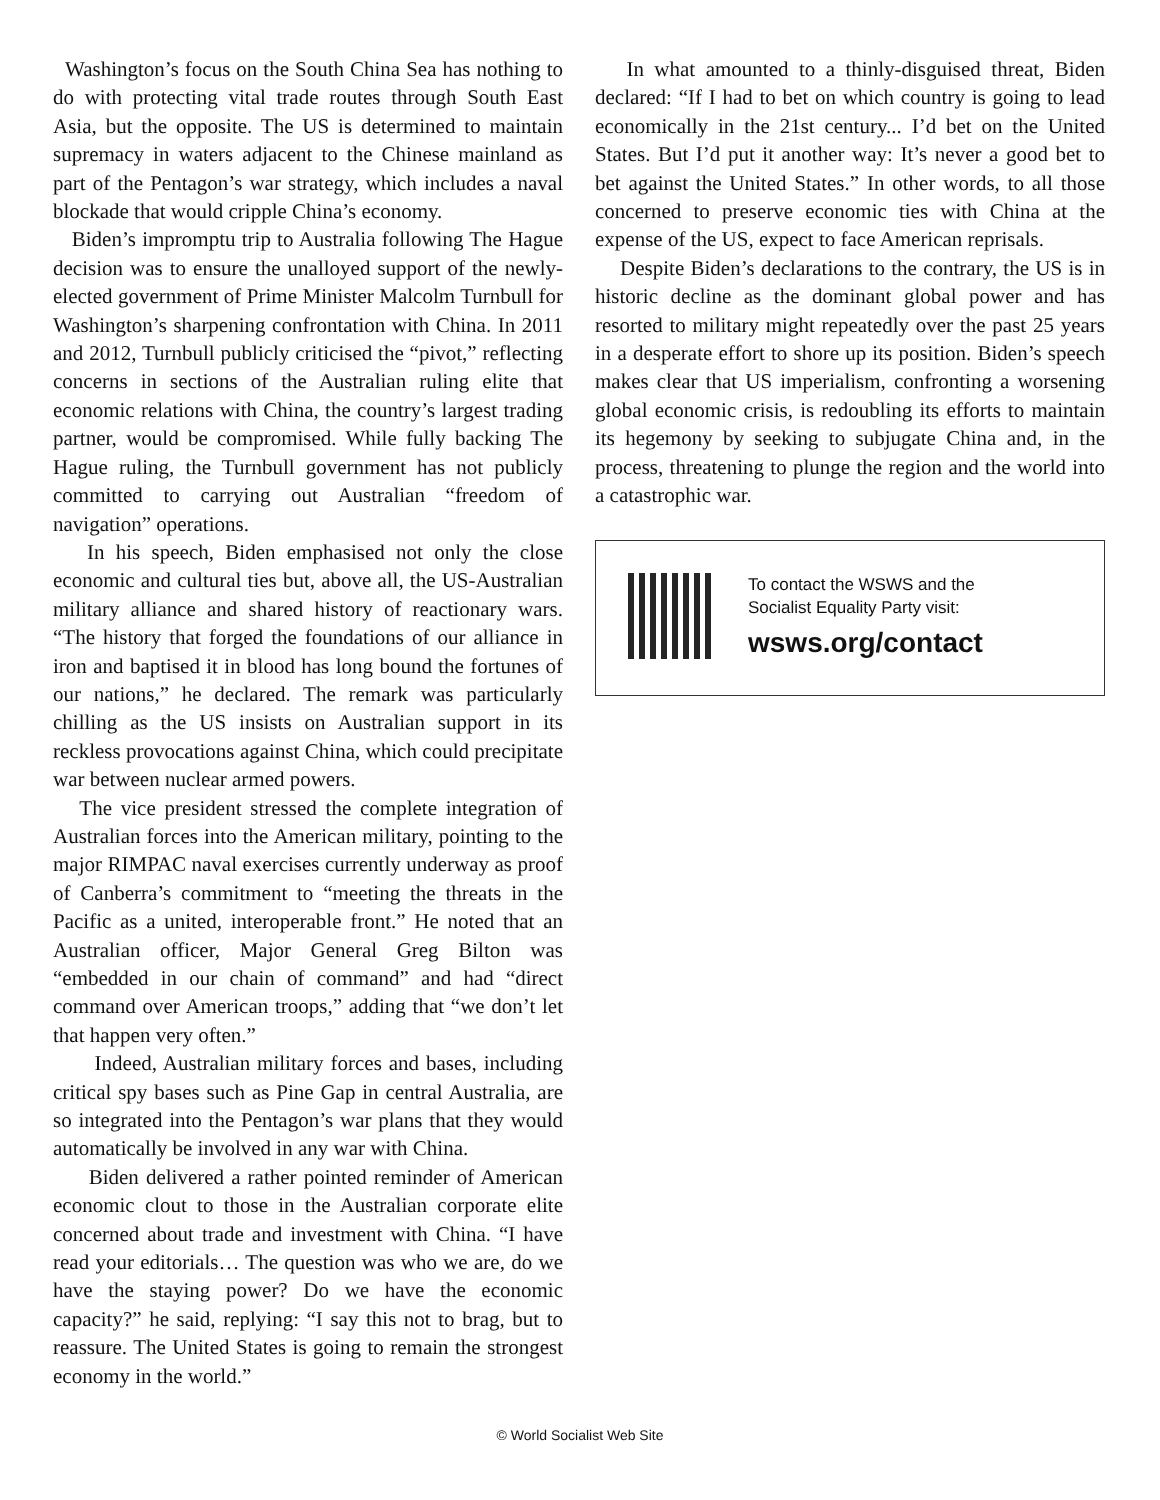Washington’s focus on the South China Sea has nothing to do with protecting vital trade routes through South East Asia, but the opposite. The US is determined to maintain supremacy in waters adjacent to the Chinese mainland as part of the Pentagon’s war strategy, which includes a naval blockade that would cripple China’s economy.
Biden’s impromptu trip to Australia following The Hague decision was to ensure the unalloyed support of the newly-elected government of Prime Minister Malcolm Turnbull for Washington’s sharpening confrontation with China. In 2011 and 2012, Turnbull publicly criticised the “pivot,” reflecting concerns in sections of the Australian ruling elite that economic relations with China, the country’s largest trading partner, would be compromised. While fully backing The Hague ruling, the Turnbull government has not publicly committed to carrying out Australian “freedom of navigation” operations.
In his speech, Biden emphasised not only the close economic and cultural ties but, above all, the US-Australian military alliance and shared history of reactionary wars. “The history that forged the foundations of our alliance in iron and baptised it in blood has long bound the fortunes of our nations,” he declared. The remark was particularly chilling as the US insists on Australian support in its reckless provocations against China, which could precipitate war between nuclear armed powers.
The vice president stressed the complete integration of Australian forces into the American military, pointing to the major RIMPAC naval exercises currently underway as proof of Canberra’s commitment to “meeting the threats in the Pacific as a united, interoperable front.” He noted that an Australian officer, Major General Greg Bilton was “embedded in our chain of command” and had “direct command over American troops,” adding that “we don’t let that happen very often.”
Indeed, Australian military forces and bases, including critical spy bases such as Pine Gap in central Australia, are so integrated into the Pentagon’s war plans that they would automatically be involved in any war with China.
Biden delivered a rather pointed reminder of American economic clout to those in the Australian corporate elite concerned about trade and investment with China. “I have read your editorials… The question was who we are, do we have the staying power? Do we have the economic capacity?” he said, replying: “I say this not to brag, but to reassure. The United States is going to remain the strongest economy in the world.”
In what amounted to a thinly-disguised threat, Biden declared: “If I had to bet on which country is going to lead economically in the 21st century... I’d bet on the United States. But I’d put it another way: It’s never a good bet to bet against the United States.” In other words, to all those concerned to preserve economic ties with China at the expense of the US, expect to face American reprisals.
Despite Biden’s declarations to the contrary, the US is in historic decline as the dominant global power and has resorted to military might repeatedly over the past 25 years in a desperate effort to shore up its position. Biden’s speech makes clear that US imperialism, confronting a worsening global economic crisis, is redoubling its efforts to maintain its hegemony by seeking to subjugate China and, in the process, threatening to plunge the region and the world into a catastrophic war.
To contact the WSWS and the
Socialist Equality Party visit:
wsws.org/contact
© World Socialist Web Site